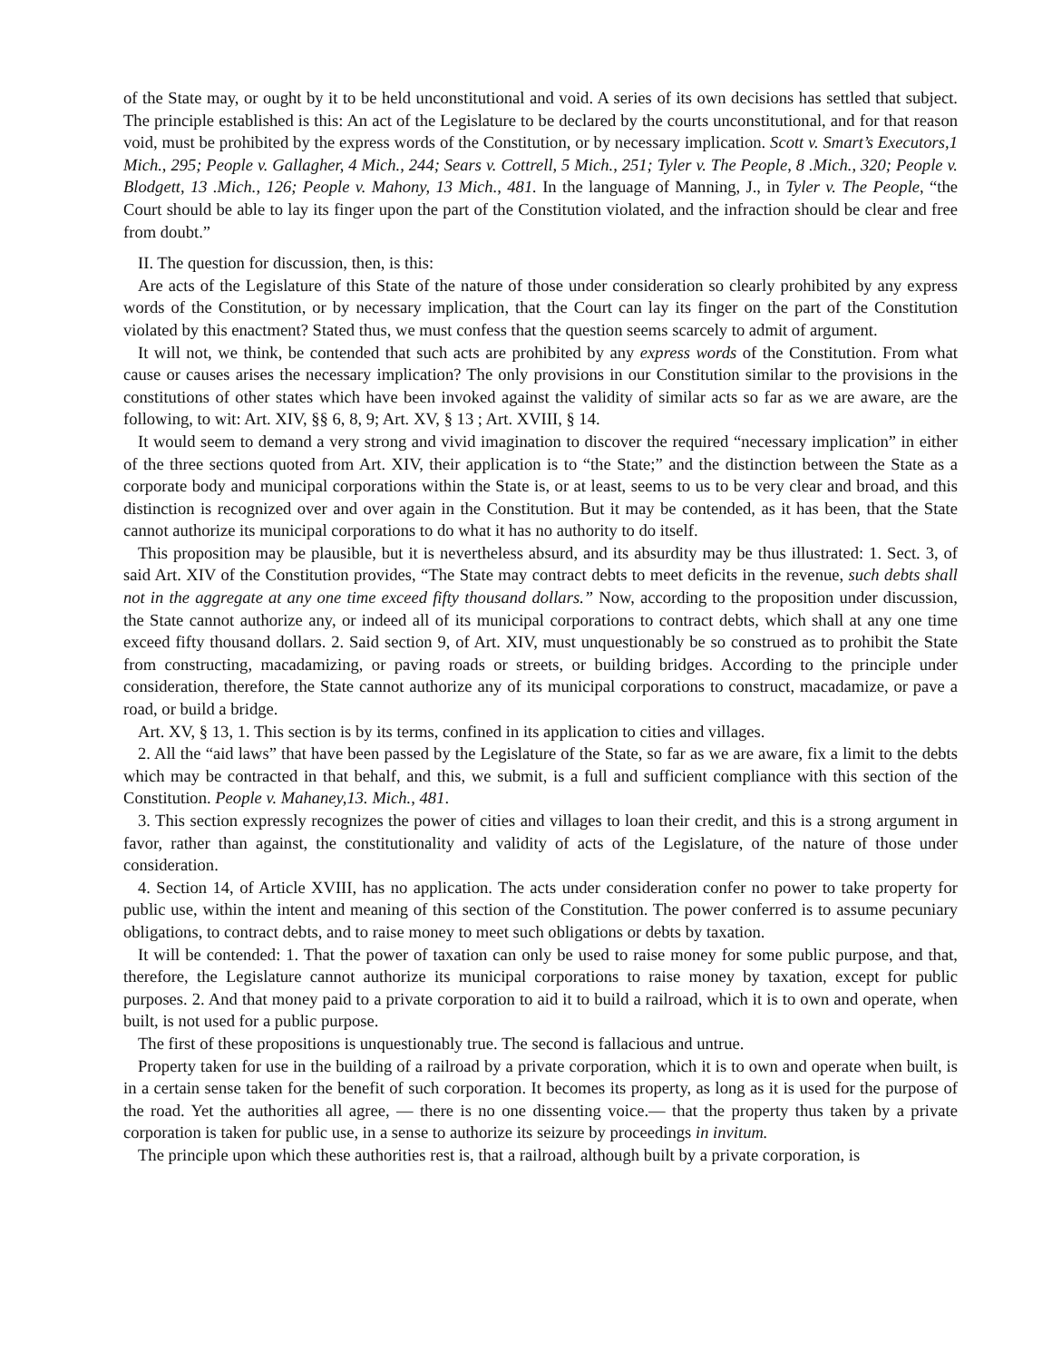of the State may, or ought by it to be held unconstitutional and void. A series of its own decisions has settled that subject. The principle established is this: An act of the Legislature to be declared by the courts unconstitutional, and for that reason void, must be prohibited by the express words of the Constitution, or by necessary implication. Scott v. Smart’s Executors,1 Mich., 295; People v. Gallagher, 4 Mich., 244; Sears v. Cottrell, 5 Mich., 251; Tyler v. The People, 8 .Mich., 320; People v. Blodgett, 13 .Mich., 126; People v. Mahony, 13 Mich., 481. In the language of Manning, J., in Tyler v. The People, “the Court should be able to lay its finger upon the part of the Constitution violated, and the infraction should be clear and free from doubt.”
II. The question for discussion, then, is this:
Are acts of the Legislature of this State of the nature of those under consideration so clearly prohibited by any express words of the Constitution, or by necessary implication, that the Court can lay its finger on the part of the Constitution violated by this enactment? Stated thus, we must confess that the question seems scarcely to admit of argument.
It will not, we think, be contended that such acts are prohibited by any express words of the Constitution. From what cause or causes arises the necessary implication? The only provisions in our Constitution similar to the provisions in the constitutions of other states which have been invoked against the validity of similar acts so far as we are aware, are the following, to wit: Art. XIV, §§ 6, 8, 9; Art. XV, § 13 ; Art. XVIII, § 14.
It would seem to demand a very strong and vivid imagination to discover the required “necessary implication” in either of the three sections quoted from Art. XIV, their application is to “the State;” and the distinction between the State as a corporate body and municipal corporations within the State is, or at least, seems to us to be very clear and broad, and this distinction is recognized over and over again in the Constitution. But it may be contended, as it has been, that the State cannot authorize its municipal corporations to do what it has no authority to do itself.
This proposition may be plausible, but it is nevertheless absurd, and its absurdity may be thus illustrated: 1. Sect. 3, of said Art. XIV of the Constitution provides, “The State may contract debts to meet deficits in the revenue, such debts shall not in the aggregate at any one time exceed fifty thousand dollars.” Now, according to the proposition under discussion, the State cannot authorize any, or indeed all of its municipal corporations to contract debts, which shall at any one time exceed fifty thousand dollars. 2. Said section 9, of Art. XIV, must unquestionably be so construed as to prohibit the State from constructing, macadamizing, or paving roads or streets, or building bridges. According to the principle under consideration, therefore, the State cannot authorize any of its municipal corporations to construct, macadamize, or pave a road, or build a bridge.
Art. XV, § 13, 1. This section is by its terms, confined in its application to cities and villages.
2. All the “aid laws” that have been passed by the Legislature of the State, so far as we are aware, fix a limit to the debts which may be contracted in that behalf, and this, we submit, is a full and sufficient compliance with this section of the Constitution. People v. Mahaney,13. Mich., 481.
3. This section expressly recognizes the power of cities and villages to loan their credit, and this is a strong argument in favor, rather than against, the constitutionality and validity of acts of the Legislature, of the nature of those under consideration.
4. Section 14, of Article XVIII, has no application. The acts under consideration confer no power to take property for public use, within the intent and meaning of this section of the Constitution. The power conferred is to assume pecuniary obligations, to contract debts, and to raise money to meet such obligations or debts by taxation.
It will be contended: 1. That the power of taxation can only be used to raise money for some public purpose, and that, therefore, the Legislature cannot authorize its municipal corporations to raise money by taxation, except for public purposes. 2. And that money paid to a private corporation to aid it to build a railroad, which it is to own and operate, when built, is not used for a public purpose.
The first of these propositions is unquestionably true. The second is fallacious and untrue.
Property taken for use in the building of a railroad by a private corporation, which it is to own and operate when built, is in a certain sense taken for the benefit of such corporation. It becomes its property, as long as it is used for the purpose of the road. Yet the authorities all agree, — there is no one dissenting voice.— that the property thus taken by a private corporation is taken for public use, in a sense to authorize its seizure by proceedings in invitum.
The principle upon which these authorities rest is, that a railroad, although built by a private corporation, is